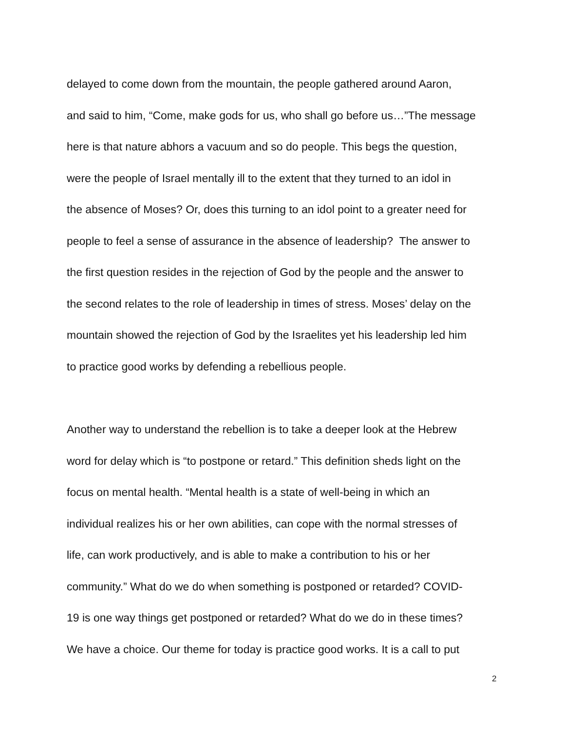delayed to come down from the mountain, the people gathered around Aaron,
and said to him, “Come, make gods for us, who shall go before us…”The message
here is that nature abhors a vacuum and so do people. This begs the question,
were the people of Israel mentally ill to the extent that they turned to an idol in
the absence of Moses? Or, does this turning to an idol point to a greater need for
people to feel a sense of assurance in the absence of leadership? The answer to
the first question resides in the rejection of God by the people and the answer to
the second relates to the role of leadership in times of stress. Moses’ delay on the
mountain showed the rejection of God by the Israelites yet his leadership led him
to practice good works by defending a rebellious people.
Another way to understand the rebellion is to take a deeper look at the Hebrew
word for delay which is “to postpone or retard.” This definition sheds light on the
focus on mental health. “Mental health is a state of well-being in which an
individual realizes his or her own abilities, can cope with the normal stresses of
life, can work productively, and is able to make a contribution to his or her
community.” What do we do when something is postponed or retarded? COVID-
19 is one way things get postponed or retarded? What do we do in these times?
We have a choice. Our theme for today is practice good works. It is a call to put
2